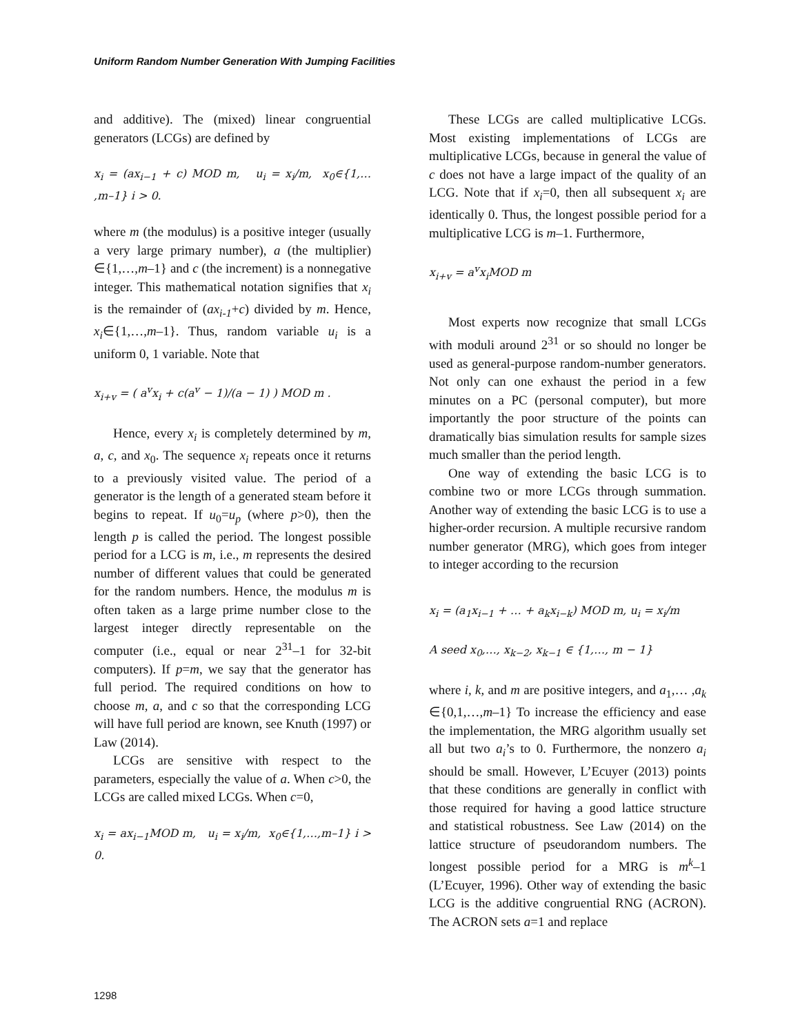Uniform Random Number Generation With Jumping Facilities
and additive). The (mixed) linear congruential generators (LCGs) are defined by
x<sub>i</sub> = (ax<sub>i−1</sub> + c) MOD m, u<sub>i</sub> = x<sub>i</sub>/m, x<sub>0</sub>∈{1,… ,m–1} i > 0.
where m (the modulus) is a positive integer (usually a very large primary number), a (the multiplier) ∈{1,…,m–1} and c (the increment) is a nonnegative integer. This mathematical notation signifies that x<sub>i</sub> is the remainder of (ax<sub>i-1</sub>+c) divided by m. Hence, x<sub>i</sub>∈{1,…,m–1}. Thus, random variable u<sub>i</sub> is a uniform 0, 1 variable. Note that
x<sub>i+v</sub> = ( a<sup>v</sup>x<sub>i</sub> + c(a<sup>v</sup> − 1)/(a − 1) ) MOD m .
Hence, every x<sub>i</sub> is completely determined by m, a, c, and x<sub>0</sub>. The sequence x<sub>i</sub> repeats once it returns to a previously visited value. The period of a generator is the length of a generated steam before it begins to repeat. If u<sub>0</sub>=u<sub>p</sub> (where p>0), then the length p is called the period. The longest possible period for a LCG is m, i.e., m represents the desired number of different values that could be generated for the random numbers. Hence, the modulus m is often taken as a large prime number close to the largest integer directly representable on the computer (i.e., equal or near 2<sup>31</sup>–1 for 32-bit computers). If p=m, we say that the generator has full period. The required conditions on how to choose m, a, and c so that the corresponding LCG will have full period are known, see Knuth (1997) or Law (2014).
LCGs are sensitive with respect to the parameters, especially the value of a. When c>0, the LCGs are called mixed LCGs. When c=0,
x<sub>i</sub> = ax<sub>i−1</sub>MOD m, u<sub>i</sub> = x<sub>i</sub>/m, x<sub>0</sub>∈{1,…,m–1} i > 0.
These LCGs are called multiplicative LCGs. Most existing implementations of LCGs are multiplicative LCGs, because in general the value of c does not have a large impact of the quality of an LCG. Note that if x<sub>i</sub>=0, then all subsequent x<sub>i</sub> are identically 0. Thus, the longest possible period for a multiplicative LCG is m–1. Furthermore,
x<sub>i+v</sub> = a<sup>v</sup>x<sub>i</sub>MOD m
Most experts now recognize that small LCGs with moduli around 2<sup>31</sup> or so should no longer be used as general-purpose random-number generators. Not only can one exhaust the period in a few minutes on a PC (personal computer), but more importantly the poor structure of the points can dramatically bias simulation results for sample sizes much smaller than the period length.
One way of extending the basic LCG is to combine two or more LCGs through summation. Another way of extending the basic LCG is to use a higher-order recursion. A multiple recursive random number generator (MRG), which goes from integer to integer according to the recursion
x<sub>i</sub> = (a<sub>1</sub>x<sub>i−1</sub> + … + a<sub>k</sub>x<sub>i−k</sub>) MOD m, u<sub>i</sub> = x<sub>i</sub>/m
A seed x<sub>0</sub>,…, x<sub>k−2</sub>, x<sub>k−1</sub> ∈ {1,…, m − 1}
where i, k, and m are positive integers, and a<sub>1</sub>,… ,a<sub>k</sub> ∈{0,1,…,m–1} To increase the efficiency and ease the implementation, the MRG algorithm usually set all but two a<sub>i</sub>’s to 0. Furthermore, the nonzero a<sub>i</sub> should be small. However, L’Ecuyer (2013) points that these conditions are generally in conflict with those required for having a good lattice structure and statistical robustness. See Law (2014) on the lattice structure of pseudorandom numbers. The longest possible period for a MRG is m<sup>k</sup>–1 (L’Ecuyer, 1996). Other way of extending the basic LCG is the additive congruential RNG (ACRON). The ACRON sets a=1 and replace
1298